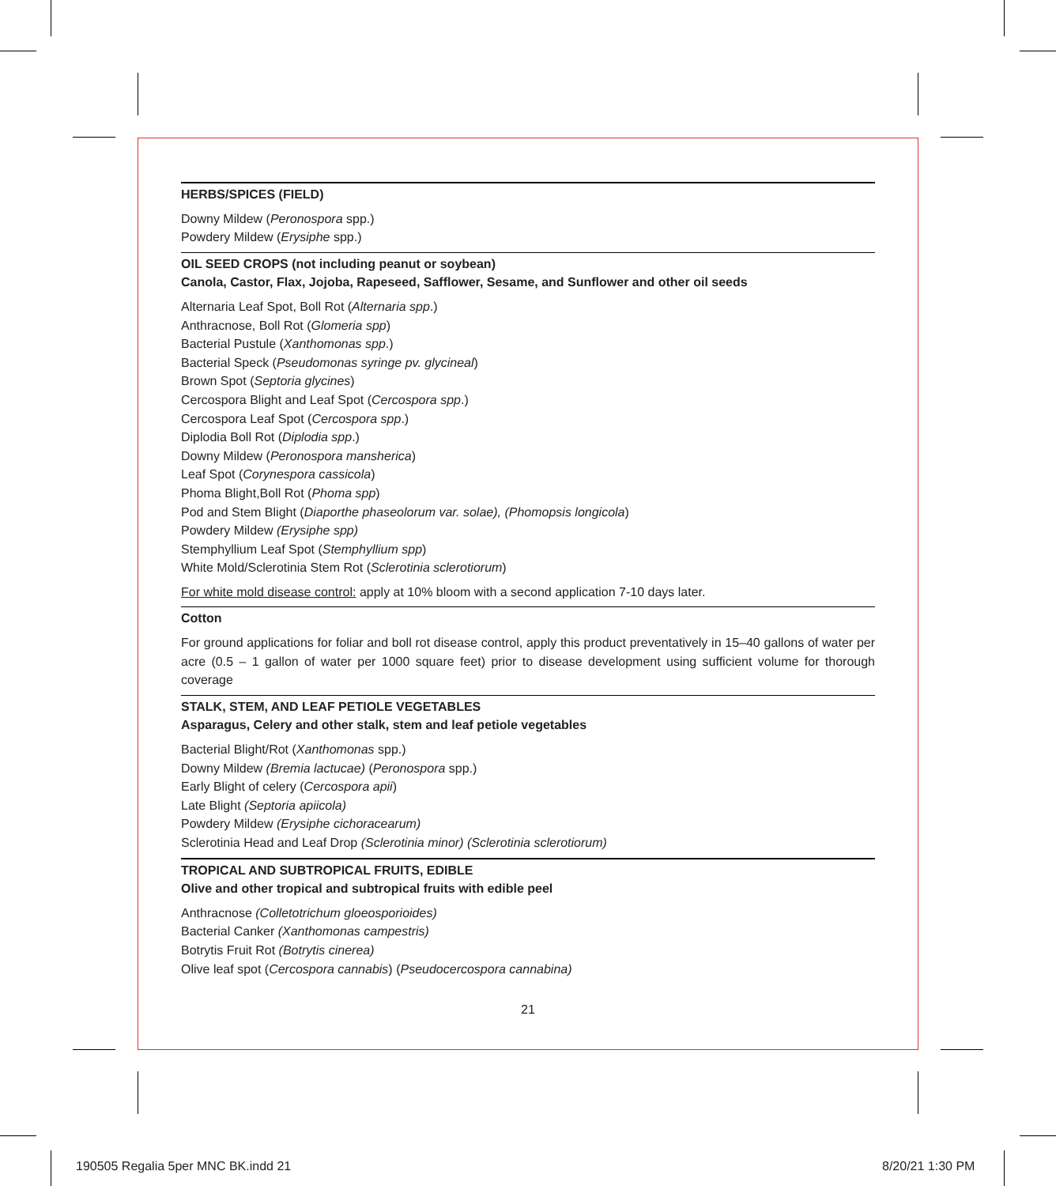HERBS/SPICES (FIELD)
Downy Mildew (Peronospora spp.)
Powdery Mildew (Erysiphe spp.)
OIL SEED CROPS (not including peanut or soybean)
Canola, Castor, Flax, Jojoba, Rapeseed, Safflower, Sesame, and Sunflower and other oil seeds
Alternaria Leaf Spot, Boll Rot (Alternaria spp.)
Anthracnose, Boll Rot (Glomeria spp)
Bacterial Pustule (Xanthomonas spp.)
Bacterial Speck (Pseudomonas syringe pv. glycineal)
Brown Spot (Septoria glycines)
Cercospora Blight and Leaf Spot (Cercospora spp.)
Cercospora Leaf Spot (Cercospora spp.)
Diplodia Boll Rot (Diplodia spp.)
Downy Mildew (Peronospora mansherica)
Leaf Spot (Corynespora cassicola)
Phoma Blight,Boll Rot (Phoma spp)
Pod and Stem Blight (Diaporthe phaseolorum var. solae), (Phomopsis longicola)
Powdery Mildew (Erysiphe spp)
Stemphyllium Leaf Spot (Stemphyllium spp)
White Mold/Sclerotinia Stem Rot (Sclerotinia sclerotiorum)
For white mold disease control: apply at 10% bloom with a second application 7-10 days later.
Cotton
For ground applications for foliar and boll rot disease control, apply this product preventatively in 15–40 gallons of water per acre (0.5 – 1 gallon of water per 1000 square feet) prior to disease development using sufficient volume for thorough coverage
STALK, STEM, AND LEAF PETIOLE VEGETABLES
Asparagus, Celery and other stalk, stem and leaf petiole vegetables
Bacterial Blight/Rot (Xanthomonas spp.)
Downy Mildew (Bremia lactucae) (Peronospora spp.)
Early Blight of celery (Cercospora apii)
Late Blight (Septoria apiicola)
Powdery Mildew (Erysiphe cichoracearum)
Sclerotinia Head and Leaf Drop (Sclerotinia minor) (Sclerotinia sclerotiorum)
TROPICAL AND SUBTROPICAL FRUITS, EDIBLE
Olive and other tropical and subtropical fruits with edible peel
Anthracnose (Colletotrichum gloeosporioides)
Bacterial Canker (Xanthomonas campestris)
Botrytis Fruit Rot (Botrytis cinerea)
Olive leaf spot (Cercospora cannabis) (Pseudocercospora cannabina)
21
190505 Regalia 5per MNC BK.indd 21
8/20/21 1:30 PM